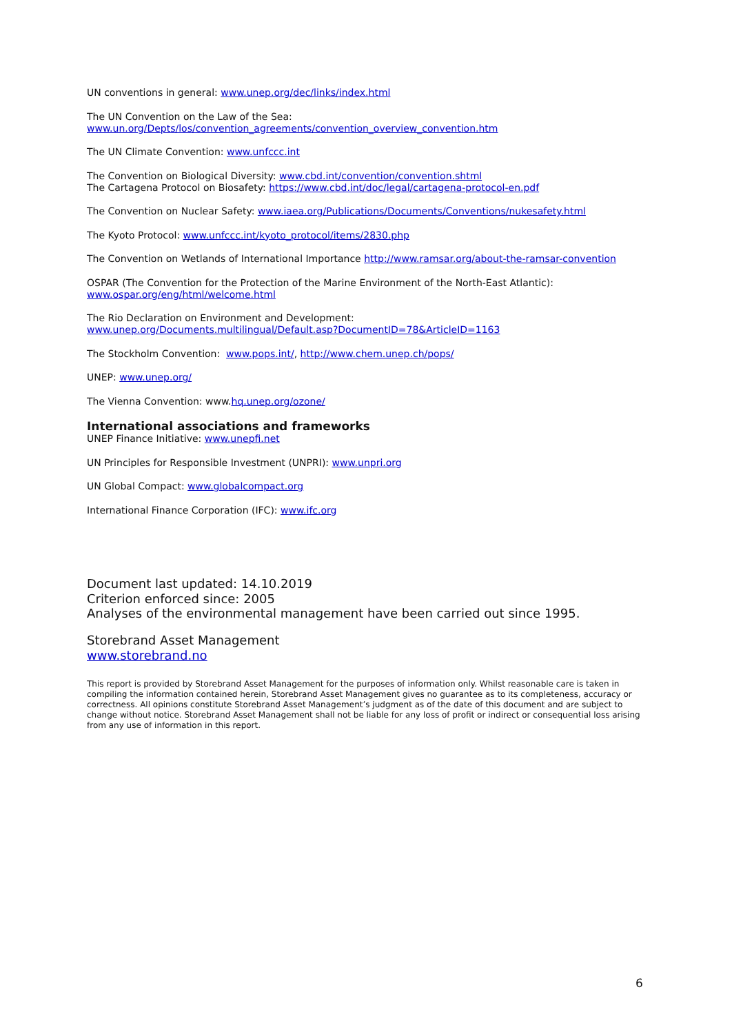UN conventions in general: www.unep.org/dec/links/index.html
The UN Convention on the Law of the Sea:
www.un.org/Depts/los/convention_agreements/convention_overview_convention.htm
The UN Climate Convention: www.unfccc.int
The Convention on Biological Diversity: www.cbd.int/convention/convention.shtml
The Cartagena Protocol on Biosafety: https://www.cbd.int/doc/legal/cartagena-protocol-en.pdf
The Convention on Nuclear Safety: www.iaea.org/Publications/Documents/Conventions/nukesafety.html
The Kyoto Protocol: www.unfccc.int/kyoto_protocol/items/2830.php
The Convention on Wetlands of International Importance http://www.ramsar.org/about-the-ramsar-convention
OSPAR (The Convention for the Protection of the Marine Environment of the North-East Atlantic):
www.ospar.org/eng/html/welcome.html
The Rio Declaration on Environment and Development:
www.unep.org/Documents.multilingual/Default.asp?DocumentID=78&ArticleID=1163
The Stockholm Convention: www.pops.int/, http://www.chem.unep.ch/pops/
UNEP: www.unep.org/
The Vienna Convention: www.hq.unep.org/ozone/
International associations and frameworks
UNEP Finance Initiative: www.unepfi.net
UN Principles for Responsible Investment (UNPRI): www.unpri.org
UN Global Compact: www.globalcompact.org
International Finance Corporation (IFC): www.ifc.org
Document last updated: 14.10.2019
Criterion enforced since: 2005
Analyses of the environmental management have been carried out since 1995.
Storebrand Asset Management
www.storebrand.no
This report is provided by Storebrand Asset Management for the purposes of information only. Whilst reasonable care is taken in compiling the information contained herein, Storebrand Asset Management gives no guarantee as to its completeness, accuracy or correctness. All opinions constitute Storebrand Asset Management’s judgment as of the date of this document and are subject to change without notice. Storebrand Asset Management shall not be liable for any loss of profit or indirect or consequential loss arising from any use of information in this report.
6